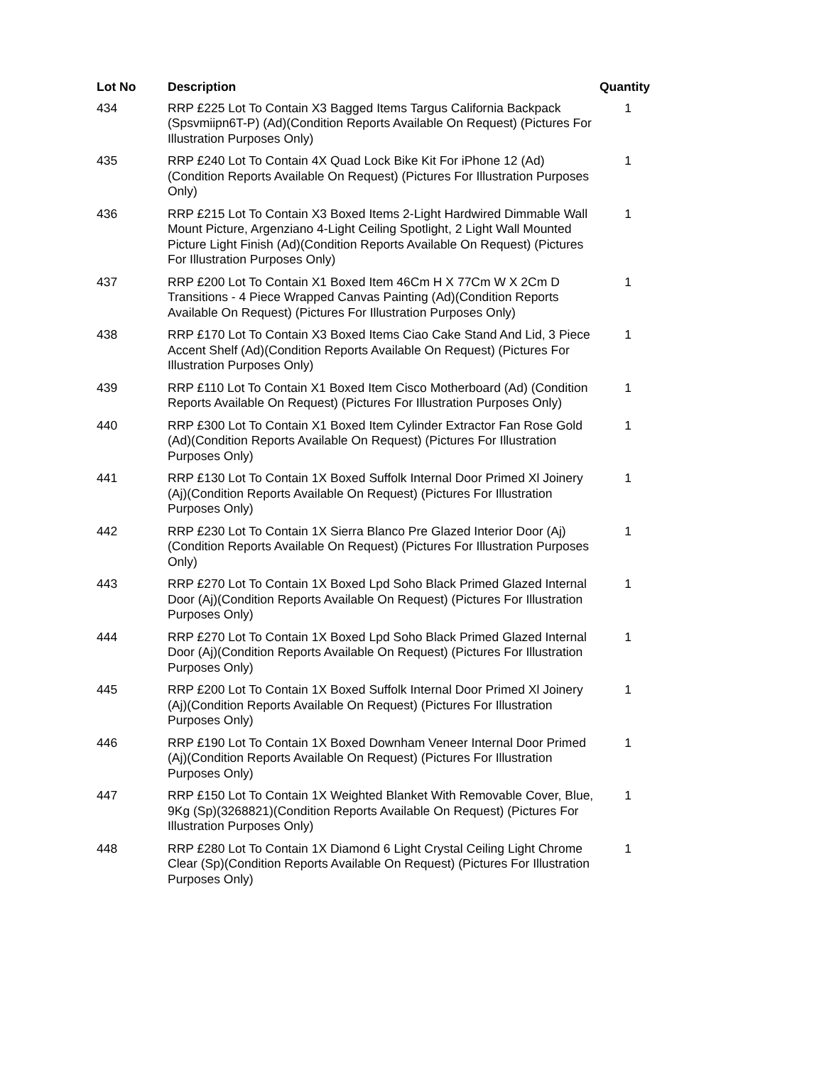| Lot No | Description | Quantity |
| --- | --- | --- |
| 434 | RRP £225 Lot To Contain X3 Bagged Items Targus California Backpack (Spsvmiipn6T-P) (Ad)(Condition Reports Available On Request) (Pictures For Illustration Purposes Only) | 1 |
| 435 | RRP £240 Lot To Contain 4X Quad Lock Bike Kit For iPhone 12 (Ad) (Condition Reports Available On Request) (Pictures For Illustration Purposes Only) | 1 |
| 436 | RRP £215 Lot To Contain X3 Boxed Items 2-Light Hardwired Dimmable Wall Mount Picture, Argenziano 4-Light Ceiling Spotlight, 2 Light Wall Mounted Picture Light Finish (Ad)(Condition Reports Available On Request) (Pictures For Illustration Purposes Only) | 1 |
| 437 | RRP £200 Lot To Contain X1 Boxed Item 46Cm H X 77Cm W X 2Cm D Transitions - 4 Piece Wrapped Canvas Painting (Ad)(Condition Reports Available On Request) (Pictures For Illustration Purposes Only) | 1 |
| 438 | RRP £170 Lot To Contain X3 Boxed Items Ciao Cake Stand And Lid, 3 Piece Accent Shelf (Ad)(Condition Reports Available On Request) (Pictures For Illustration Purposes Only) | 1 |
| 439 | RRP £110 Lot To Contain X1 Boxed Item Cisco Motherboard (Ad) (Condition Reports Available On Request) (Pictures For Illustration Purposes Only) | 1 |
| 440 | RRP £300 Lot To Contain X1 Boxed Item Cylinder Extractor Fan Rose Gold (Ad)(Condition Reports Available On Request) (Pictures For Illustration Purposes Only) | 1 |
| 441 | RRP £130 Lot To Contain 1X Boxed Suffolk Internal Door Primed Xl Joinery (Aj)(Condition Reports Available On Request) (Pictures For Illustration Purposes Only) | 1 |
| 442 | RRP £230 Lot To Contain 1X Sierra Blanco Pre Glazed Interior Door (Aj)(Condition Reports Available On Request) (Pictures For Illustration Purposes Only) | 1 |
| 443 | RRP £270 Lot To Contain 1X Boxed Lpd Soho Black Primed Glazed Internal Door (Aj)(Condition Reports Available On Request) (Pictures For Illustration Purposes Only) | 1 |
| 444 | RRP £270 Lot To Contain 1X Boxed Lpd Soho Black Primed Glazed Internal Door (Aj)(Condition Reports Available On Request) (Pictures For Illustration Purposes Only) | 1 |
| 445 | RRP £200 Lot To Contain 1X Boxed Suffolk Internal Door Primed Xl Joinery (Aj)(Condition Reports Available On Request) (Pictures For Illustration Purposes Only) | 1 |
| 446 | RRP £190 Lot To Contain 1X Boxed Downham Veneer Internal Door Primed (Aj)(Condition Reports Available On Request) (Pictures For Illustration Purposes Only) | 1 |
| 447 | RRP £150 Lot To Contain 1X Weighted Blanket With Removable Cover, Blue, 9Kg (Sp)(3268821)(Condition Reports Available On Request) (Pictures For Illustration Purposes Only) | 1 |
| 448 | RRP £280 Lot To Contain 1X Diamond 6 Light Crystal Ceiling Light Chrome Clear (Sp)(Condition Reports Available On Request) (Pictures For Illustration Purposes Only) | 1 |